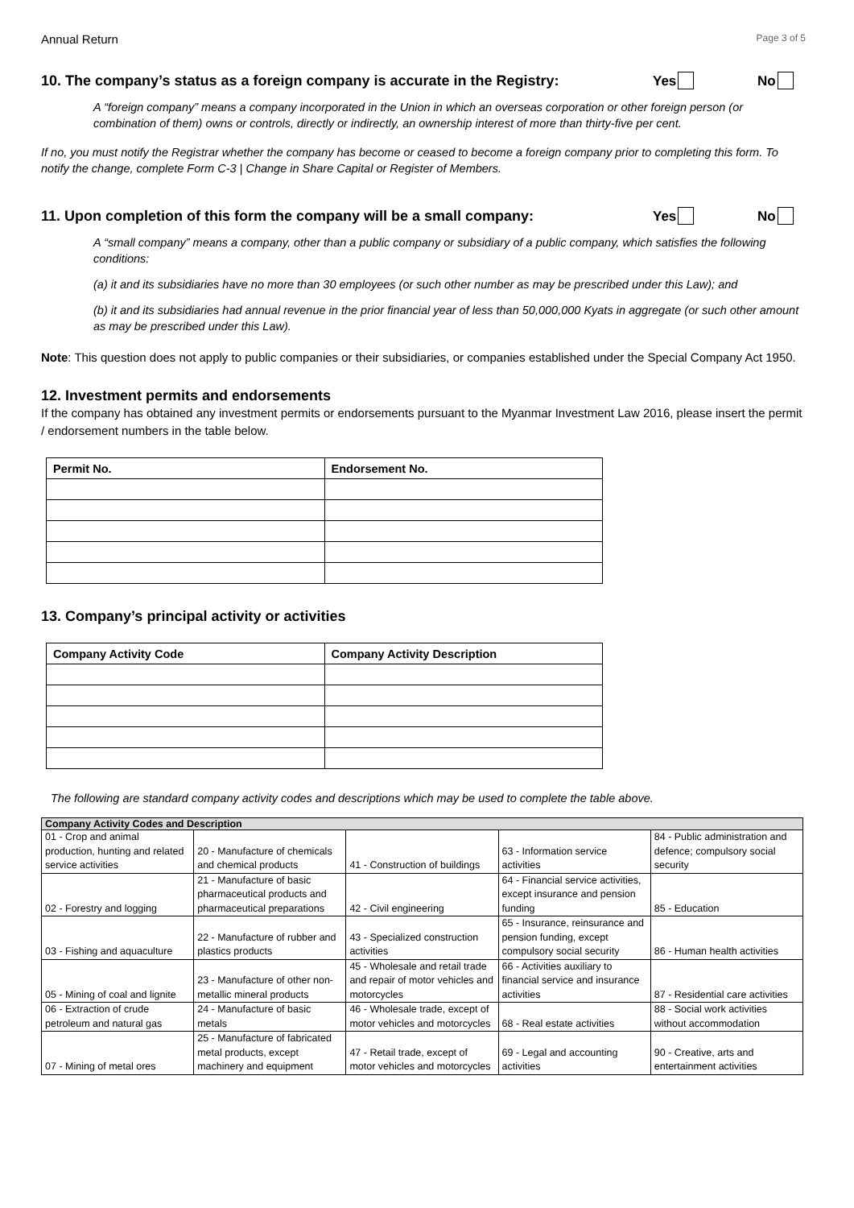Annual Return Page 3 of 5
10. The company’s status as a foreign company is accurate in the Registry:
Yes No
A “foreign company” means a company incorporated in the Union in which an overseas corporation or other foreign person (or combination of them) owns or controls, directly or indirectly, an ownership interest of more than thirty-five per cent.
If no, you must notify the Registrar whether the company has become or ceased to become a foreign company prior to completing this form. To notify the change, complete Form C-3 | Change in Share Capital or Register of Members.
11. Upon completion of this form the company will be a small company:
Yes No
A “small company” means a company, other than a public company or subsidiary of a public company, which satisfies the following conditions:
(a) it and its subsidiaries have no more than 30 employees (or such other number as may be prescribed under this Law); and
(b) it and its subsidiaries had annual revenue in the prior financial year of less than 50,000,000 Kyats in aggregate (or such other amount as may be prescribed under this Law).
Note: This question does not apply to public companies or their subsidiaries, or companies established under the Special Company Act 1950.
12. Investment permits and endorsements
If the company has obtained any investment permits or endorsements pursuant to the Myanmar Investment Law 2016, please insert the permit / endorsement numbers in the table below.
| Permit No. | Endorsement No. |
| --- | --- |
13. Company’s principal activity or activities
| Company Activity Code | Company Activity Description |
| --- | --- |
The following are standard company activity codes and descriptions which may be used to complete the table above.
| Company Activity Codes and Description | | | | |
| --- | --- | --- | --- | --- |
| 01 - Crop and animal production, hunting and related service activities | 20 - Manufacture of chemicals and chemical products | 41 - Construction of buildings | 63 - Information service activities | 84 - Public administration and defence; compulsory social security |
| 02 - Forestry and logging | 21 - Manufacture of basic pharmaceutical products and pharmaceutical preparations | 42 - Civil engineering | 64 - Financial service activities, except insurance and pension funding | 85 - Education |
| 03 - Fishing and aquaculture | 22 - Manufacture of rubber and plastics products | 43 - Specialized construction activities | 65 - Insurance, reinsurance and pension funding, except compulsory social security | 86 - Human health activities |
| 05 - Mining of coal and lignite | 23 - Manufacture of other non-metallic mineral products | 45 - Wholesale and retail trade and repair of motor vehicles and motorcycles | 66 - Activities auxiliary to financial service and insurance activities | 87 - Residential care activities |
| 06 - Extraction of crude petroleum and natural gas | 24 - Manufacture of basic metals | 46 - Wholesale trade, except of motor vehicles and motorcycles | 68 - Real estate activities | 88 - Social work activities without accommodation |
| 07 - Mining of metal ores | 25 - Manufacture of fabricated metal products, except machinery and equipment | 47 - Retail trade, except of motor vehicles and motorcycles | 69 - Legal and accounting activities | 90 - Creative, arts and entertainment activities |